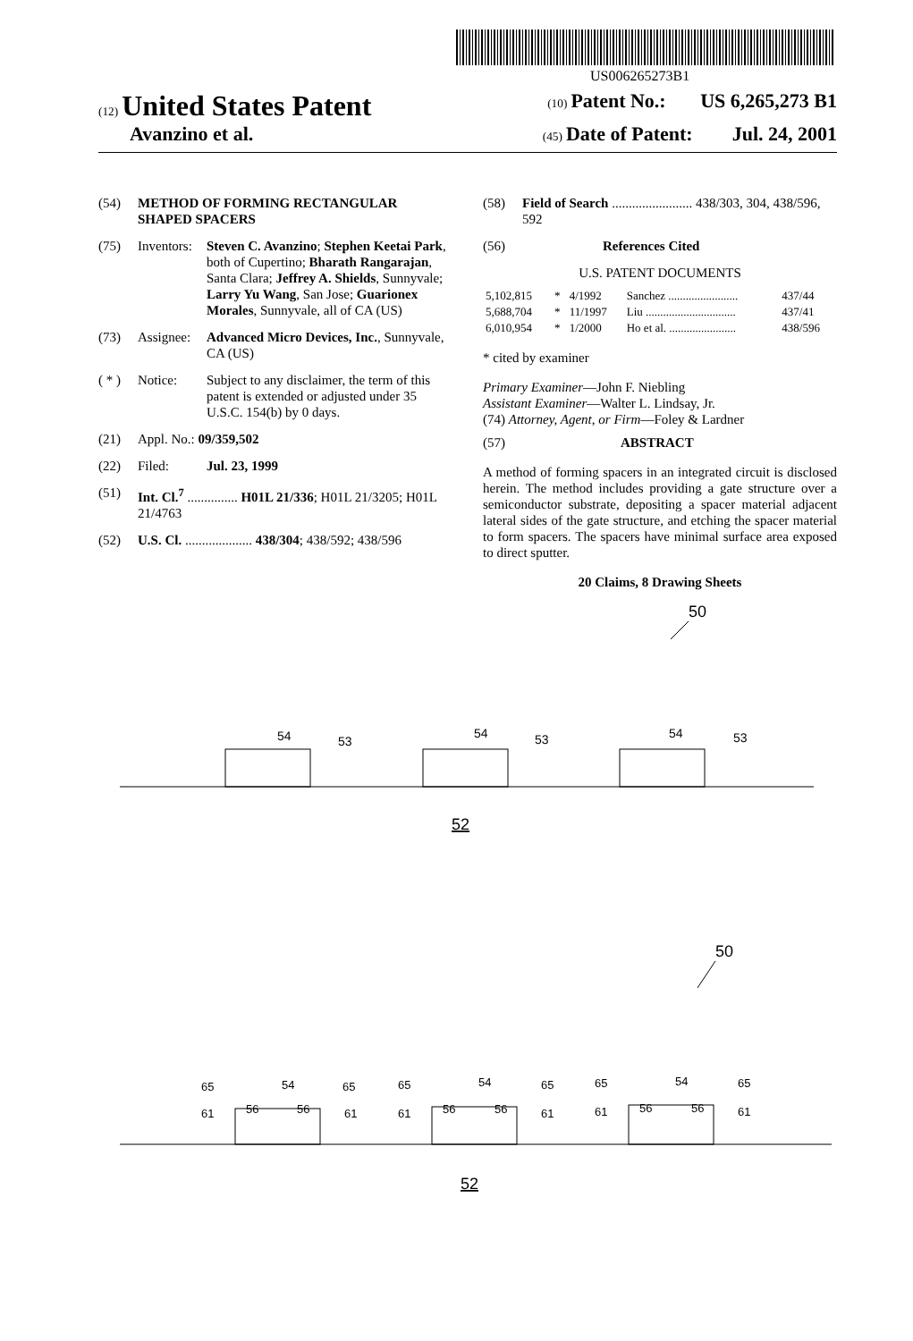US006265273B1
(12) United States Patent (10) Patent No.: US 6,265,273 B1
Avanzino et al. (45) Date of Patent: Jul. 24, 2001
(54) METHOD OF FORMING RECTANGULAR SHAPED SPACERS
(75) Inventors: Steven C. Avanzino; Stephen Keetai Park, both of Cupertino; Bharath Rangarajan, Santa Clara; Jeffrey A. Shields, Sunnyvale; Larry Yu Wang, San Jose; Guarionex Morales, Sunnyvale, all of CA (US)
(73) Assignee: Advanced Micro Devices, Inc., Sunnyvale, CA (US)
( * ) Notice: Subject to any disclaimer, the term of this patent is extended or adjusted under 35 U.S.C. 154(b) by 0 days.
(21) Appl. No.: 09/359,502
(22) Filed: Jul. 23, 1999
(51) Int. Cl.<sup>7</sup> ............... H01L 21/336; H01L 21/3205; H01L 21/4763
(52) U.S. Cl. .................... 438/304; 438/592; 438/596
(58) Field of Search ........................ 438/303, 304, 438/596, 592
(56) References Cited
U.S. PATENT DOCUMENTS
| 5,102,815 | * | 4/1992 | Sanchez ........................ | 437/44 |
| 5,688,704 | * | 11/1997 | Liu ............................... | 437/41 |
| 6,010,954 | * | 1/2000 | Ho et al. ....................... | 438/596 |
* cited by examiner
Primary Examiner—John F. Niebling
Assistant Examiner—Walter L. Lindsay, Jr.
(74) Attorney, Agent, or Firm—Foley & Lardner
(57) ABSTRACT
A method of forming spacers in an integrated circuit is disclosed herein. The method includes providing a gate structure over a semiconductor substrate, depositing a spacer material adjacent lateral sides of the gate structure, and etching the spacer material to form spacers. The spacers have minimal surface area exposed to direct sputter.
20 Claims, 8 Drawing Sheets
50
54
54
54
53
53
53
52
50
65
54
65
61
56
56
61
65
54
65
61
56
56
61
65
54
65
61
56
56
61
52